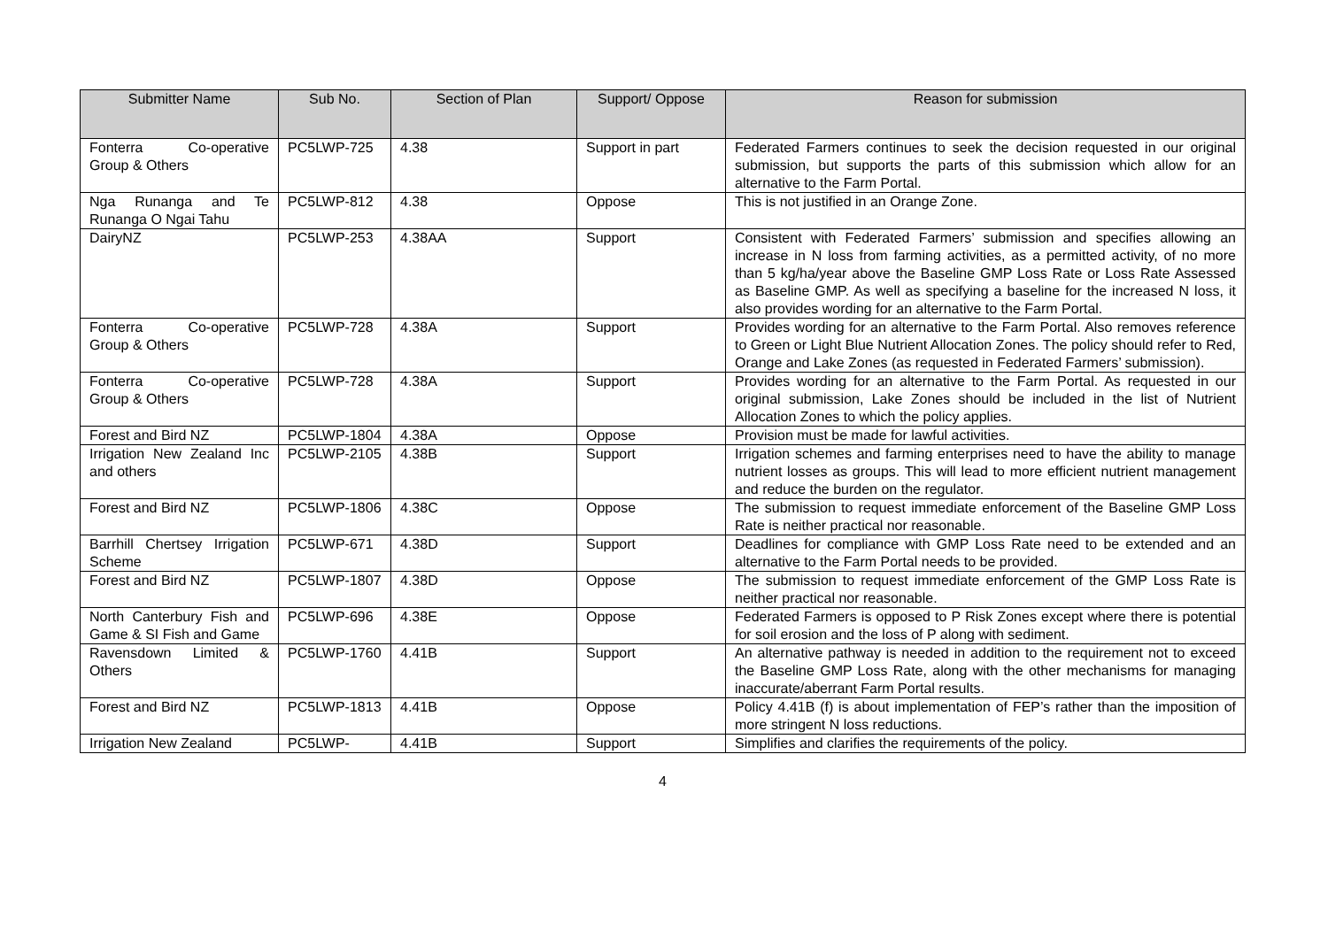| Submitter Name | Sub No. | Section of Plan | Support/ Oppose | Reason for submission |
| --- | --- | --- | --- | --- |
| Fonterra Co-operative Group & Others | PC5LWP-725 | 4.38 | Support in part | Federated Farmers continues to seek the decision requested in our original submission, but supports the parts of this submission which allow for an alternative to the Farm Portal. |
| Nga Runanga and Te Runanga O Ngai Tahu | PC5LWP-812 | 4.38 | Oppose | This is not justified in an Orange Zone. |
| DairyNZ | PC5LWP-253 | 4.38AA | Support | Consistent with Federated Farmers’ submission and specifies allowing an increase in N loss from farming activities, as a permitted activity, of no more than 5 kg/ha/year above the Baseline GMP Loss Rate or Loss Rate Assessed as Baseline GMP. As well as specifying a baseline for the increased N loss, it also provides wording for an alternative to the Farm Portal. |
| Fonterra Co-operative Group & Others | PC5LWP-728 | 4.38A | Support | Provides wording for an alternative to the Farm Portal. Also removes reference to Green or Light Blue Nutrient Allocation Zones. The policy should refer to Red, Orange and Lake Zones (as requested in Federated Farmers’ submission). |
| Fonterra Co-operative Group & Others | PC5LWP-728 | 4.38A | Support | Provides wording for an alternative to the Farm Portal. As requested in our original submission, Lake Zones should be included in the list of Nutrient Allocation Zones to which the policy applies. |
| Forest and Bird NZ | PC5LWP-1804 | 4.38A | Oppose | Provision must be made for lawful activities. |
| Irrigation New Zealand Inc and others | PC5LWP-2105 | 4.38B | Support | Irrigation schemes and farming enterprises need to have the ability to manage nutrient losses as groups. This will lead to more efficient nutrient management and reduce the burden on the regulator. |
| Forest and Bird NZ | PC5LWP-1806 | 4.38C | Oppose | The submission to request immediate enforcement of the Baseline GMP Loss Rate is neither practical nor reasonable. |
| Barrhill Chertsey Irrigation Scheme | PC5LWP-671 | 4.38D | Support | Deadlines for compliance with GMP Loss Rate need to be extended and an alternative to the Farm Portal needs to be provided. |
| Forest and Bird NZ | PC5LWP-1807 | 4.38D | Oppose | The submission to request immediate enforcement of the GMP Loss Rate is neither practical nor reasonable. |
| North Canterbury Fish and Game & SI Fish and Game | PC5LWP-696 | 4.38E | Oppose | Federated Farmers is opposed to P Risk Zones except where there is potential for soil erosion and the loss of P along with sediment. |
| Ravensdown Limited & Others | PC5LWP-1760 | 4.41B | Support | An alternative pathway is needed in addition to the requirement not to exceed the Baseline GMP Loss Rate, along with the other mechanisms for managing inaccurate/aberrant Farm Portal results. |
| Forest and Bird NZ | PC5LWP-1813 | 4.41B | Oppose | Policy 4.41B (f) is about implementation of FEP’s rather than the imposition of more stringent N loss reductions. |
| Irrigation New Zealand | PC5LWP- | 4.41B | Support | Simplifies and clarifies the requirements of the policy. |
4